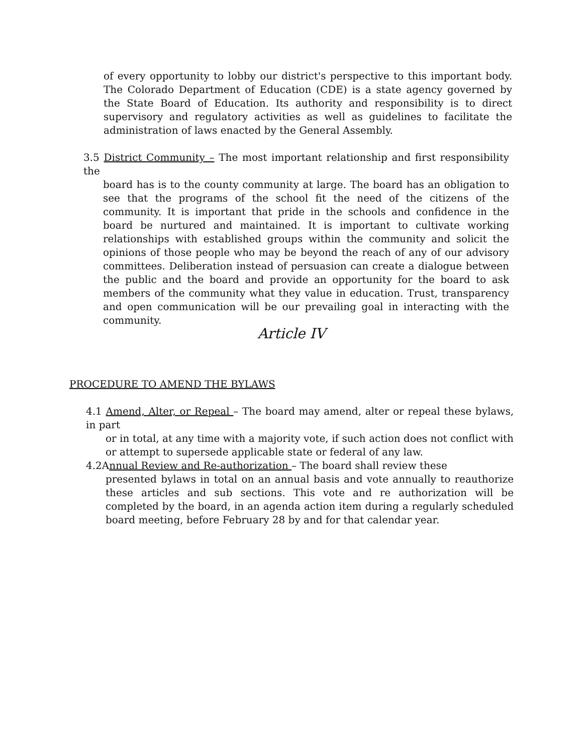of every opportunity to lobby our district's perspective to this important body. The Colorado Department of Education (CDE) is a state agency governed by the State Board of Education. Its authority and responsibility is to direct supervisory and regulatory activities as well as guidelines to facilitate the administration of laws enacted by the General Assembly.
3.5 District Community – The most important relationship and first responsibility the
board has is to the county community at large. The board has an obligation to see that the programs of the school fit the need of the citizens of the community. It is important that pride in the schools and confidence in the board be nurtured and maintained. It is important to cultivate working relationships with established groups within the community and solicit the opinions of those people who may be beyond the reach of any of our advisory committees. Deliberation instead of persuasion can create a dialogue between the public and the board and provide an opportunity for the board to ask members of the community what they value in education. Trust, transparency and open communication will be our prevailing goal in interacting with the community.
Article IV
PROCEDURE TO AMEND THE BYLAWS
4.1 Amend, Alter, or Repeal – The board may amend, alter or repeal these bylaws, in part
or in total, at any time with a majority vote, if such action does not conflict with or attempt to supersede applicable state or federal of any law.
4.2Annual Review and Re-authorization – The board shall review these
presented bylaws in total on an annual basis and vote annually to reauthorize these articles and sub sections. This vote and re authorization will be completed by the board, in an agenda action item during a regularly scheduled board meeting, before February 28 by and for that calendar year.